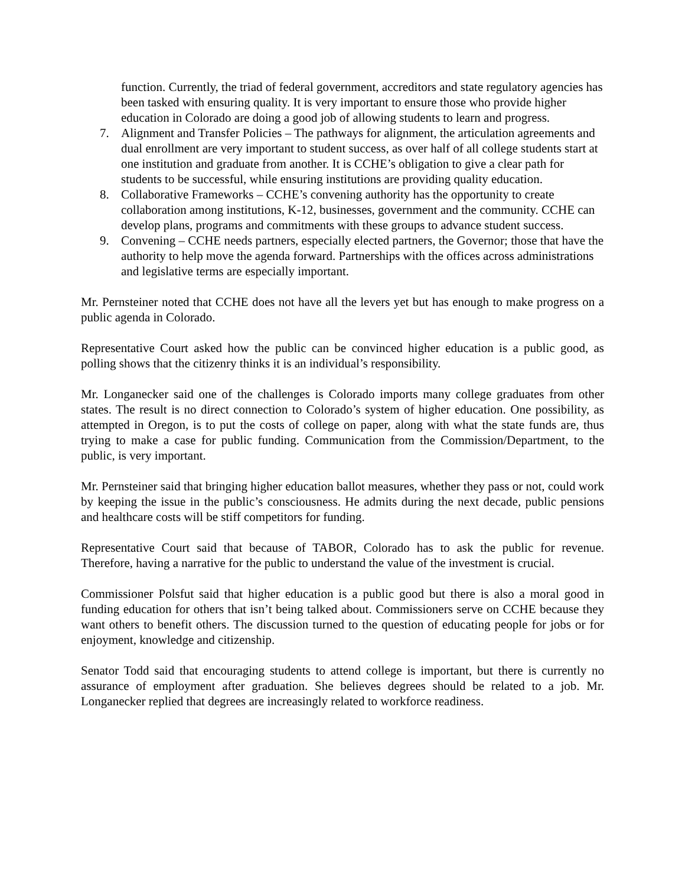function. Currently, the triad of federal government, accreditors and state regulatory agencies has been tasked with ensuring quality. It is very important to ensure those who provide higher education in Colorado are doing a good job of allowing students to learn and progress.
7. Alignment and Transfer Policies – The pathways for alignment, the articulation agreements and dual enrollment are very important to student success, as over half of all college students start at one institution and graduate from another. It is CCHE’s obligation to give a clear path for students to be successful, while ensuring institutions are providing quality education.
8. Collaborative Frameworks – CCHE’s convening authority has the opportunity to create collaboration among institutions, K-12, businesses, government and the community. CCHE can develop plans, programs and commitments with these groups to advance student success.
9. Convening – CCHE needs partners, especially elected partners, the Governor; those that have the authority to help move the agenda forward. Partnerships with the offices across administrations and legislative terms are especially important.
Mr. Pernsteiner noted that CCHE does not have all the levers yet but has enough to make progress on a public agenda in Colorado.
Representative Court asked how the public can be convinced higher education is a public good, as polling shows that the citizenry thinks it is an individual’s responsibility.
Mr. Longanecker said one of the challenges is Colorado imports many college graduates from other states. The result is no direct connection to Colorado’s system of higher education. One possibility, as attempted in Oregon, is to put the costs of college on paper, along with what the state funds are, thus trying to make a case for public funding. Communication from the Commission/Department, to the public, is very important.
Mr. Pernsteiner said that bringing higher education ballot measures, whether they pass or not, could work by keeping the issue in the public’s consciousness. He admits during the next decade, public pensions and healthcare costs will be stiff competitors for funding.
Representative Court said that because of TABOR, Colorado has to ask the public for revenue. Therefore, having a narrative for the public to understand the value of the investment is crucial.
Commissioner Polsfut said that higher education is a public good but there is also a moral good in funding education for others that isn’t being talked about. Commissioners serve on CCHE because they want others to benefit others. The discussion turned to the question of educating people for jobs or for enjoyment, knowledge and citizenship.
Senator Todd said that encouraging students to attend college is important, but there is currently no assurance of employment after graduation. She believes degrees should be related to a job. Mr. Longanecker replied that degrees are increasingly related to workforce readiness.